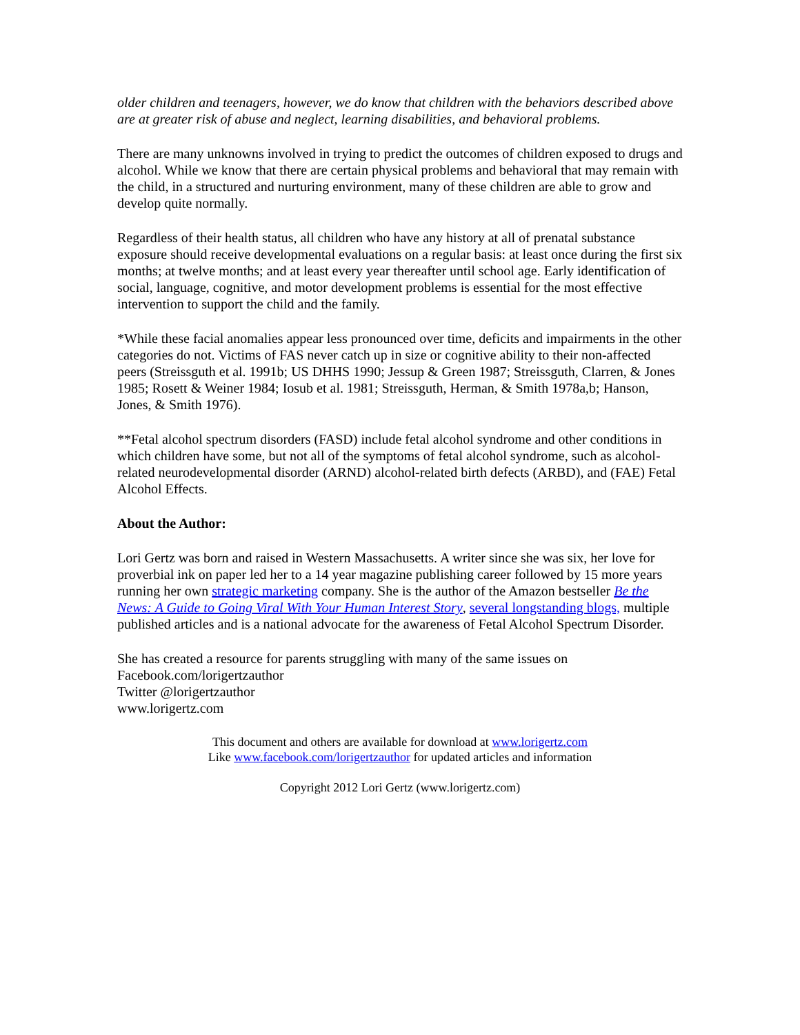older children and teenagers, however, we do know that children with the behaviors described above are at greater risk of abuse and neglect, learning disabilities, and behavioral problems.
There are many unknowns involved in trying to predict the outcomes of children exposed to drugs and alcohol. While we know that there are certain physical problems and behavioral that may remain with the child, in a structured and nurturing environment, many of these children are able to grow and develop quite normally.
Regardless of their health status, all children who have any history at all of prenatal substance exposure should receive developmental evaluations on a regular basis: at least once during the first six months; at twelve months; and at least every year thereafter until school age. Early identification of social, language, cognitive, and motor development problems is essential for the most effective intervention to support the child and the family.
*While these facial anomalies appear less pronounced over time, deficits and impairments in the other categories do not. Victims of FAS never catch up in size or cognitive ability to their non-affected peers (Streissguth et al. 1991b; US DHHS 1990; Jessup & Green 1987; Streissguth, Clarren, & Jones 1985; Rosett & Weiner 1984; Iosub et al. 1981; Streissguth, Herman, & Smith 1978a,b; Hanson, Jones, & Smith 1976).
**Fetal alcohol spectrum disorders (FASD) include fetal alcohol syndrome and other conditions in which children have some, but not all of the symptoms of fetal alcohol syndrome, such as alcohol-related neurodevelopmental disorder (ARND) alcohol-related birth defects (ARBD), and (FAE) Fetal Alcohol Effects.
About the Author:
Lori Gertz was born and raised in Western Massachusetts. A writer since she was six, her love for proverbial ink on paper led her to a 14 year magazine publishing career followed by 15 more years running her own strategic marketing company. She is the author of the Amazon bestseller Be the News: A Guide to Going Viral With Your Human Interest Story, several longstanding blogs, multiple published articles and is a national advocate for the awareness of Fetal Alcohol Spectrum Disorder.
She has created a resource for parents struggling with many of the same issues on
Facebook.com/lorigertzauthor
Twitter @lorigertzauthor
www.lorigertz.com
This document and others are available for download at www.lorigertz.com
Like www.facebook.com/lorigertzauthor for updated articles and information
Copyright 2012 Lori Gertz (www.lorigertz.com)